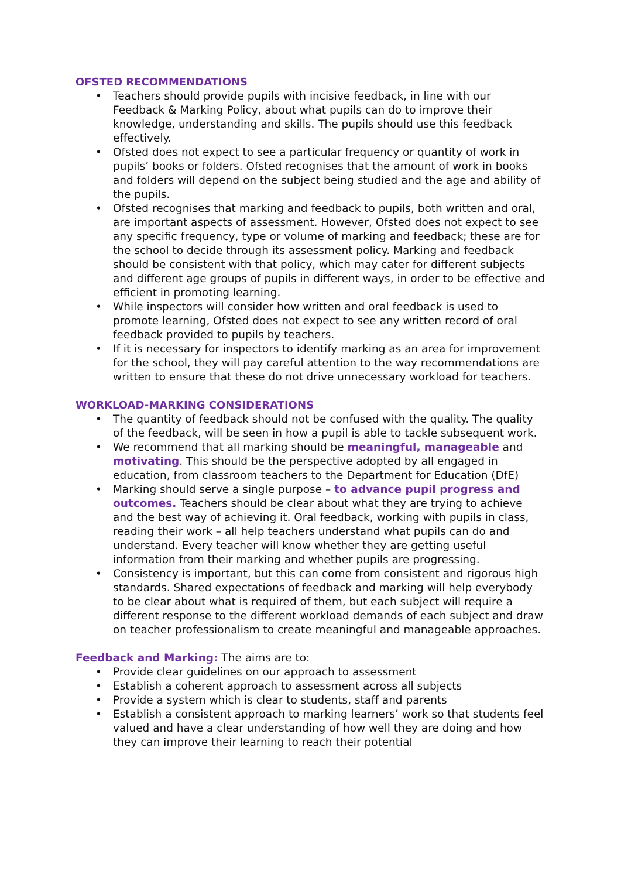OFSTED RECOMMENDATIONS
• Teachers should provide pupils with incisive feedback, in line with our Feedback & Marking Policy, about what pupils can do to improve their knowledge, understanding and skills. The pupils should use this feedback effectively.
• Ofsted does not expect to see a particular frequency or quantity of work in pupils’ books or folders. Ofsted recognises that the amount of work in books and folders will depend on the subject being studied and the age and ability of the pupils.
• Ofsted recognises that marking and feedback to pupils, both written and oral, are important aspects of assessment. However, Ofsted does not expect to see any specific frequency, type or volume of marking and feedback; these are for the school to decide through its assessment policy. Marking and feedback should be consistent with that policy, which may cater for different subjects and different age groups of pupils in different ways, in order to be effective and efficient in promoting learning.
• While inspectors will consider how written and oral feedback is used to promote learning, Ofsted does not expect to see any written record of oral feedback provided to pupils by teachers.
• If it is necessary for inspectors to identify marking as an area for improvement for the school, they will pay careful attention to the way recommendations are written to ensure that these do not drive unnecessary workload for teachers.
WORKLOAD-MARKING CONSIDERATIONS
• The quantity of feedback should not be confused with the quality. The quality of the feedback, will be seen in how a pupil is able to tackle subsequent work.
• We recommend that all marking should be meaningful, manageable and motivating. This should be the perspective adopted by all engaged in education, from classroom teachers to the Department for Education (DfE)
• Marking should serve a single purpose – to advance pupil progress and outcomes. Teachers should be clear about what they are trying to achieve and the best way of achieving it. Oral feedback, working with pupils in class, reading their work – all help teachers understand what pupils can do and understand. Every teacher will know whether they are getting useful information from their marking and whether pupils are progressing.
• Consistency is important, but this can come from consistent and rigorous high standards. Shared expectations of feedback and marking will help everybody to be clear about what is required of them, but each subject will require a different response to the different workload demands of each subject and draw on teacher professionalism to create meaningful and manageable approaches.
Feedback and Marking: The aims are to:
• Provide clear guidelines on our approach to assessment
• Establish a coherent approach to assessment across all subjects
• Provide a system which is clear to students, staff and parents
• Establish a consistent approach to marking learners’ work so that students feel valued and have a clear understanding of how well they are doing and how they can improve their learning to reach their potential